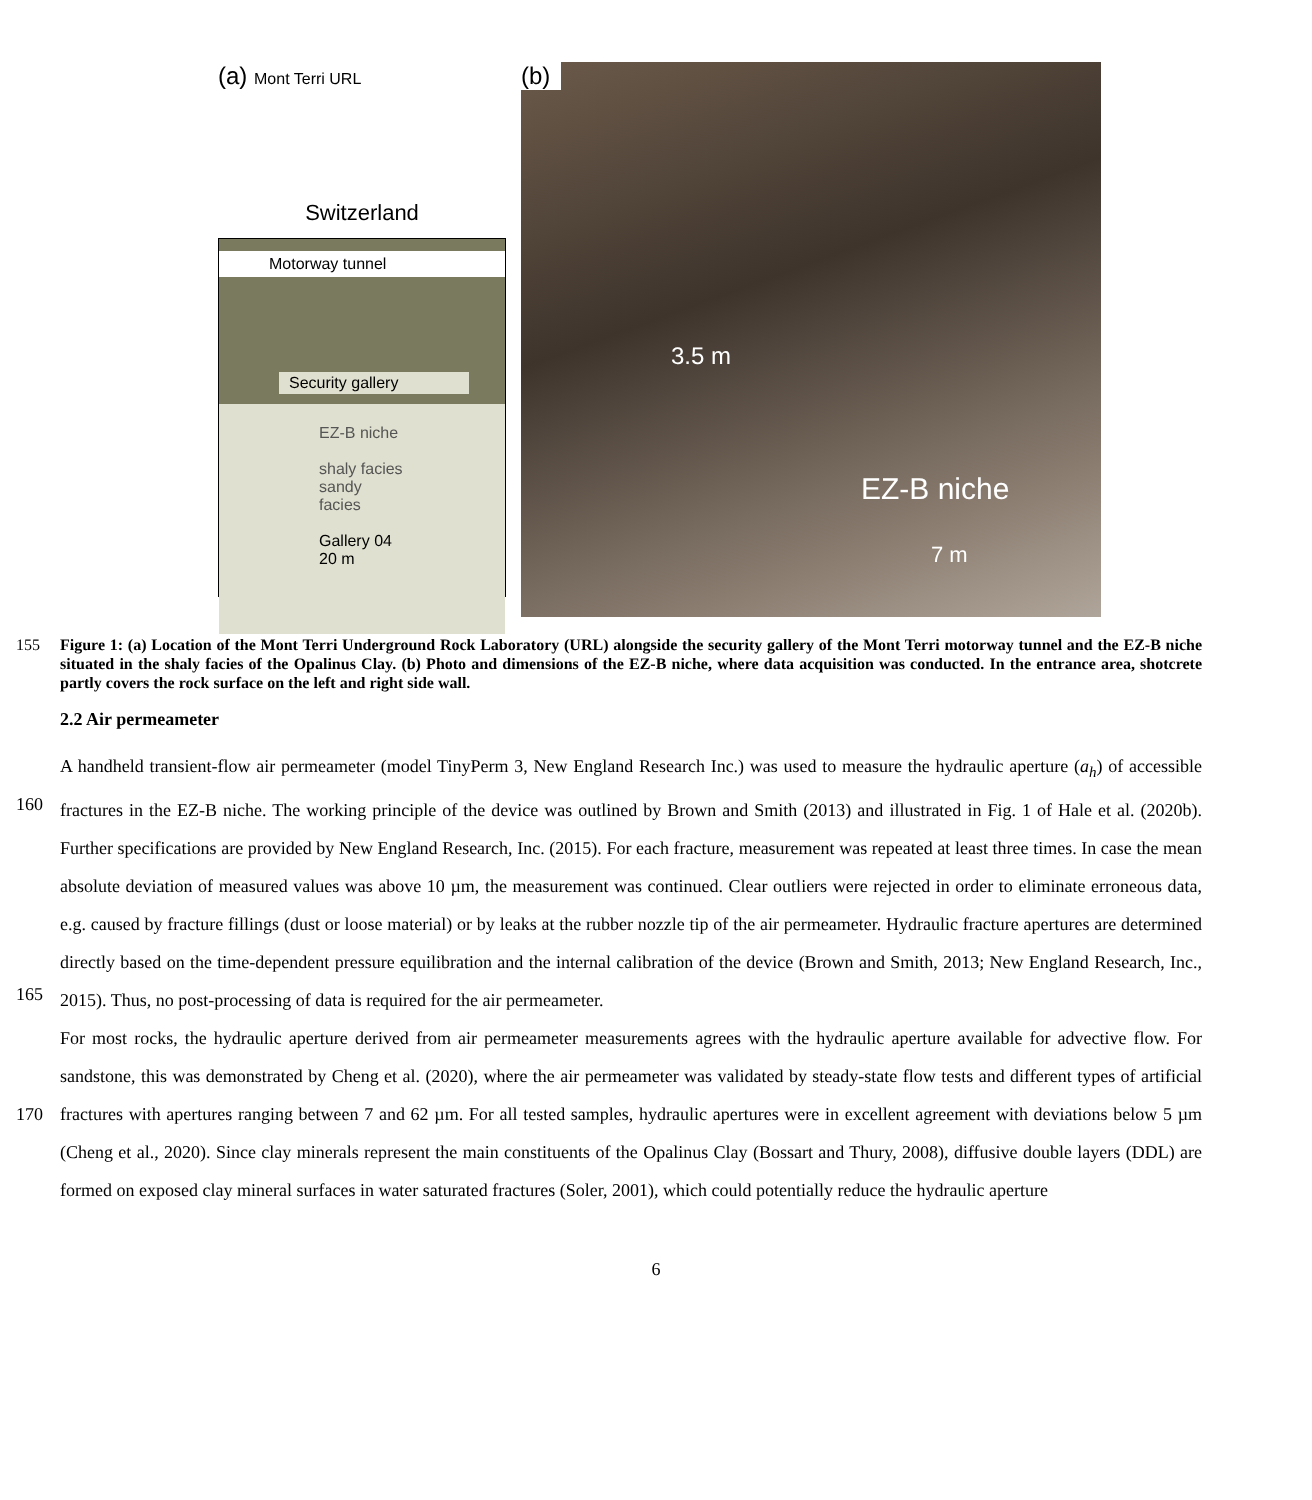(a) Mont Terri URL
Switzerland
Motorway tunnel
Security gallery
EZ-B niche
shaly facies sandy facies
Gallery 04 20 m
(b)
3.5 m
EZ-B niche
7 m
155 Figure 1: (a) Location of the Mont Terri Underground Rock Laboratory (URL) alongside the security gallery of the Mont Terri motorway tunnel and the EZ-B niche situated in the shaly facies of the Opalinus Clay. (b) Photo and dimensions of the EZ-B niche, where data acquisition was conducted. In the entrance area, shotcrete partly covers the rock surface on the left and right side wall.
2.2 Air permeameter
160
165
A handheld transient-flow air permeameter (model TinyPerm 3, New England Research Inc.) was used to measure the hydraulic aperture (a<sub>h</sub>) of accessible fractures in the EZ-B niche. The working principle of the device was outlined by Brown and Smith (2013) and illustrated in Fig. 1 of Hale et al. (2020b). Further specifications are provided by New England Research, Inc. (2015). For each fracture, measurement was repeated at least three times. In case the mean absolute deviation of measured values was above 10 µm, the measurement was continued. Clear outliers were rejected in order to eliminate erroneous data, e.g. caused by fracture fillings (dust or loose material) or by leaks at the rubber nozzle tip of the air permeameter. Hydraulic fracture apertures are determined directly based on the time-dependent pressure equilibration and the internal calibration of the device (Brown and Smith, 2013; New England Research, Inc., 2015). Thus, no post-processing of data is required for the air permeameter.
170
For most rocks, the hydraulic aperture derived from air permeameter measurements agrees with the hydraulic aperture available for advective flow. For sandstone, this was demonstrated by Cheng et al. (2020), where the air permeameter was validated by steady-state flow tests and different types of artificial fractures with apertures ranging between 7 and 62 µm. For all tested samples, hydraulic apertures were in excellent agreement with deviations below 5 µm (Cheng et al., 2020). Since clay minerals represent the main constituents of the Opalinus Clay (Bossart and Thury, 2008), diffusive double layers (DDL) are formed on exposed clay mineral surfaces in water saturated fractures (Soler, 2001), which could potentially reduce the hydraulic aperture
6